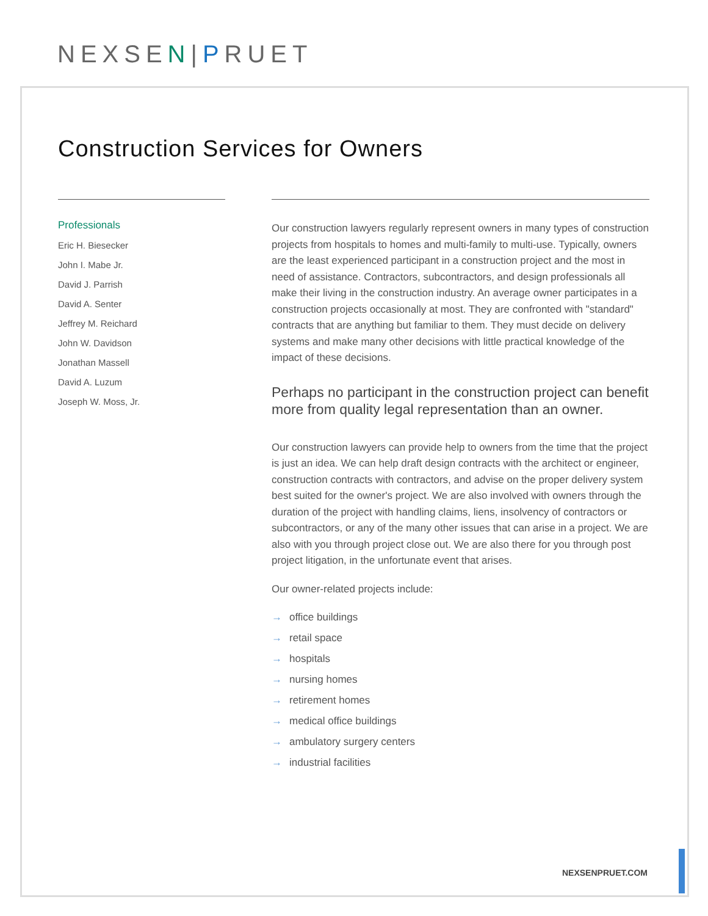NEXSEN|PRUET
Construction Services for Owners
Professionals
Eric H. Biesecker
John I. Mabe Jr.
David J. Parrish
David A. Senter
Jeffrey M. Reichard
John W. Davidson
Jonathan Massell
David A. Luzum
Joseph W. Moss, Jr.
Our construction lawyers regularly represent owners in many types of construction projects from hospitals to homes and multi-family to multi-use. Typically, owners are the least experienced participant in a construction project and the most in need of assistance. Contractors, subcontractors, and design professionals all make their living in the construction industry. An average owner participates in a construction projects occasionally at most. They are confronted with "standard" contracts that are anything but familiar to them. They must decide on delivery systems and make many other decisions with little practical knowledge of the impact of these decisions.
Perhaps no participant in the construction project can benefit more from quality legal representation than an owner.
Our construction lawyers can provide help to owners from the time that the project is just an idea. We can help draft design contracts with the architect or engineer, construction contracts with contractors, and advise on the proper delivery system best suited for the owner's project. We are also involved with owners through the duration of the project with handling claims, liens, insolvency of contractors or subcontractors, or any of the many other issues that can arise in a project. We are also with you through project close out. We are also there for you through post project litigation, in the unfortunate event that arises.
Our owner-related projects include:
→ office buildings
→ retail space
→ hospitals
→ nursing homes
→ retirement homes
→ medical office buildings
→ ambulatory surgery centers
→ industrial facilities
NEXSENPRUET.COM